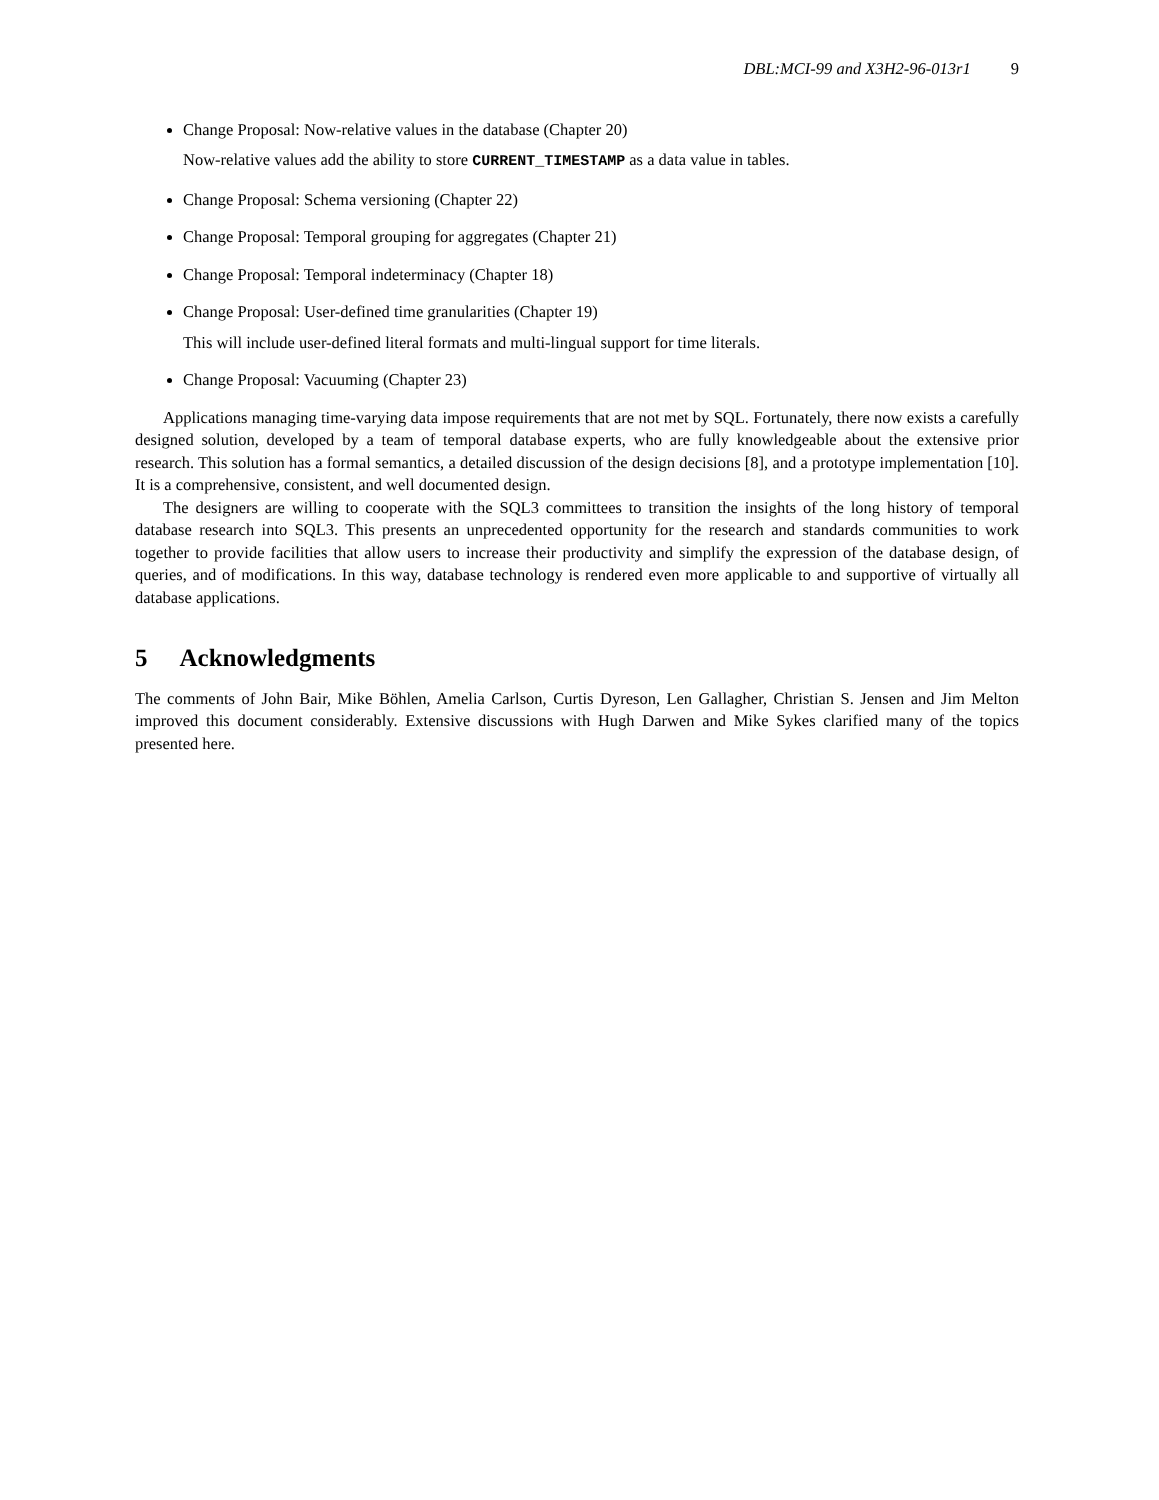DBL:MCI-99 and X3H2-96-013r1 9
Change Proposal: Now-relative values in the database (Chapter 20)
Now-relative values add the ability to store CURRENT_TIMESTAMP as a data value in tables.
Change Proposal: Schema versioning (Chapter 22)
Change Proposal: Temporal grouping for aggregates (Chapter 21)
Change Proposal: Temporal indeterminacy (Chapter 18)
Change Proposal: User-defined time granularities (Chapter 19)
This will include user-defined literal formats and multi-lingual support for time literals.
Change Proposal: Vacuuming (Chapter 23)
Applications managing time-varying data impose requirements that are not met by SQL. Fortunately, there now exists a carefully designed solution, developed by a team of temporal database experts, who are fully knowledgeable about the extensive prior research. This solution has a formal semantics, a detailed discussion of the design decisions [8], and a prototype implementation [10]. It is a comprehensive, consistent, and well documented design.
The designers are willing to cooperate with the SQL3 committees to transition the insights of the long history of temporal database research into SQL3. This presents an unprecedented opportunity for the research and standards communities to work together to provide facilities that allow users to increase their productivity and simplify the expression of the database design, of queries, and of modifications. In this way, database technology is rendered even more applicable to and supportive of virtually all database applications.
5 Acknowledgments
The comments of John Bair, Mike Böhlen, Amelia Carlson, Curtis Dyreson, Len Gallagher, Christian S. Jensen and Jim Melton improved this document considerably. Extensive discussions with Hugh Darwen and Mike Sykes clarified many of the topics presented here.